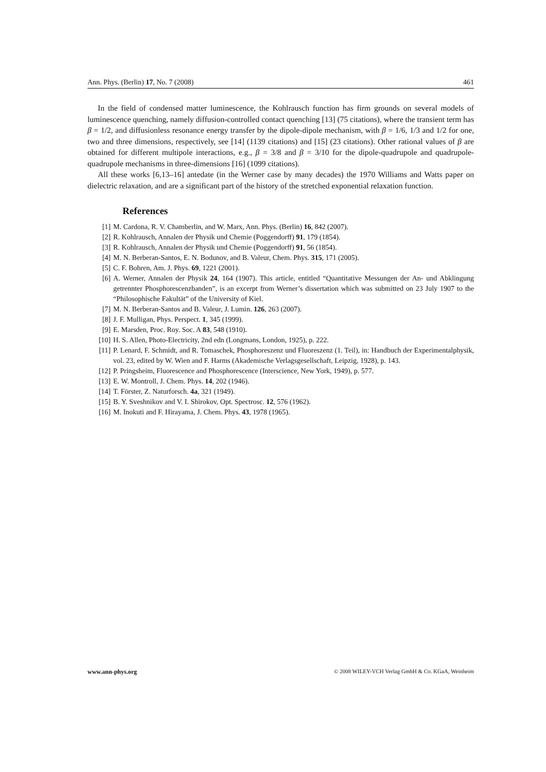Ann. Phys. (Berlin) 17, No. 7 (2008) 461
In the field of condensed matter luminescence, the Kohlrausch function has firm grounds on several models of luminescence quenching, namely diffusion-controlled contact quenching [13] (75 citations), where the transient term has β = 1/2, and diffusionless resonance energy transfer by the dipole-dipole mechanism, with β = 1/6, 1/3 and 1/2 for one, two and three dimensions, respectively, see [14] (1139 citations) and [15] (23 citations). Other rational values of β are obtained for different multipole interactions, e.g., β = 3/8 and β = 3/10 for the dipole-quadrupole and quadrupole-quadrupole mechanisms in three-dimensions [16] (1099 citations).
All these works [6,13–16] antedate (in the Werner case by many decades) the 1970 Williams and Watts paper on dielectric relaxation, and are a significant part of the history of the stretched exponential relaxation function.
References
[1] M. Cardona, R. V. Chamberlin, and W. Marx, Ann. Phys. (Berlin) 16, 842 (2007).
[2] R. Kohlrausch, Annalen der Physik und Chemie (Poggendorff) 91, 179 (1854).
[3] R. Kohlrausch, Annalen der Physik und Chemie (Poggendorff) 91, 56 (1854).
[4] M. N. Berberan-Santos, E. N. Bodunov, and B. Valeur, Chem. Phys. 315, 171 (2005).
[5] C. F. Bohren, Am. J. Phys. 69, 1221 (2001).
[6] A. Werner, Annalen der Physik 24, 164 (1907). This article, entitled “Quantitative Messungen der An- und Abklingung getrennter Phosphorescenzbanden”, is an excerpt from Werner’s dissertation which was submitted on 23 July 1907 to the “Philosophische Fakultät” of the University of Kiel.
[7] M. N. Berberan-Santos and B. Valeur, J. Lumin. 126, 263 (2007).
[8] J. F. Mulligan, Phys. Perspect. 1, 345 (1999).
[9] E. Marsden, Proc. Roy. Soc. A 83, 548 (1910).
[10] H. S. Allen, Photo-Electricity, 2nd edn (Longmans, London, 1925), p. 222.
[11] P. Lenard, F. Schmidt, and R. Tomaschek, Phosphoreszenz und Fluoreszenz (1. Teil), in: Handbuch der Experimentalphysik, vol. 23, edited by W. Wien and F. Harms (Akademische Verlagsgesellschaft, Leipzig, 1928), p. 143.
[12] P. Pringsheim, Fluorescence and Phosphorescence (Interscience, New York, 1949), p. 577.
[13] E. W. Montroll, J. Chem. Phys. 14, 202 (1946).
[14] T. Förster, Z. Naturforsch. 4a, 321 (1949).
[15] B. Y. Sveshnikov and V. I. Shirokov, Opt. Spectrosc. 12, 576 (1962).
[16] M. Inokuti and F. Hirayama, J. Chem. Phys. 43, 1978 (1965).
www.ann-phys.org © 2008 WILEY-VCH Verlag GmbH & Co. KGaA, Weinheim